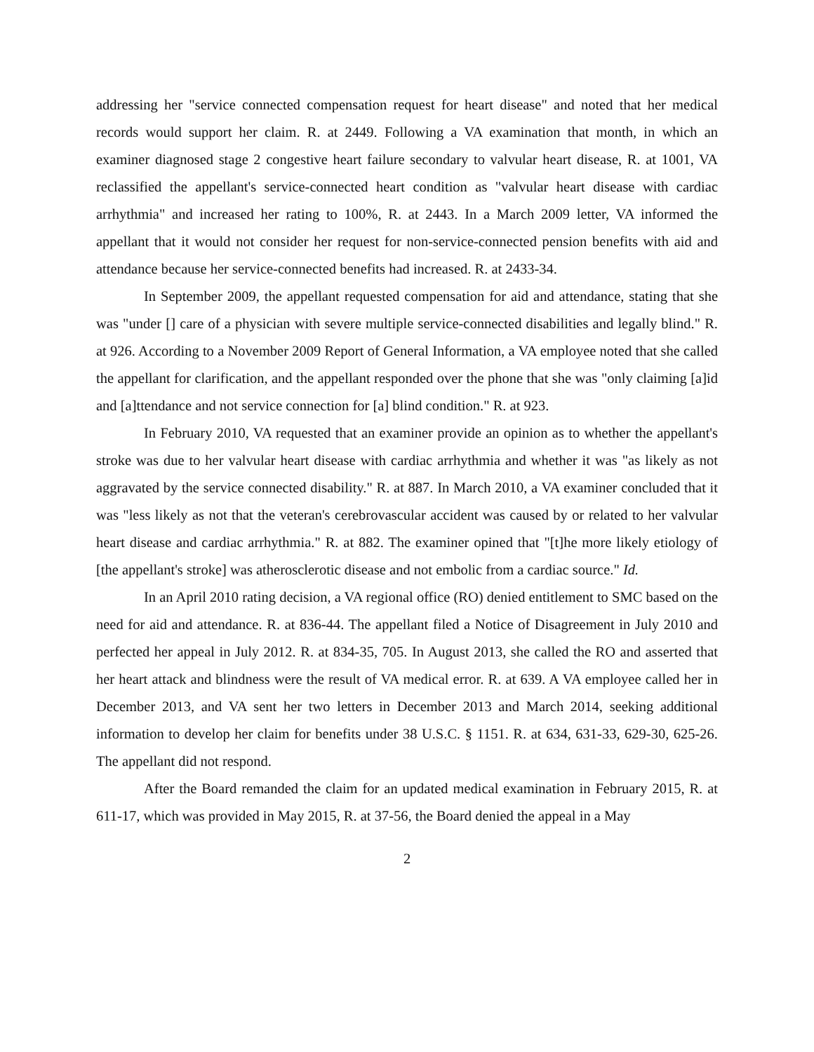addressing her "service connected compensation request for heart disease" and noted that her medical records would support her claim. R. at 2449. Following a VA examination that month, in which an examiner diagnosed stage 2 congestive heart failure secondary to valvular heart disease, R. at 1001, VA reclassified the appellant's service-connected heart condition as "valvular heart disease with cardiac arrhythmia" and increased her rating to 100%, R. at 2443. In a March 2009 letter, VA informed the appellant that it would not consider her request for non-service-connected pension benefits with aid and attendance because her service-connected benefits had increased. R. at 2433-34.
In September 2009, the appellant requested compensation for aid and attendance, stating that she was "under [] care of a physician with severe multiple service-connected disabilities and legally blind." R. at 926. According to a November 2009 Report of General Information, a VA employee noted that she called the appellant for clarification, and the appellant responded over the phone that she was "only claiming [a]id and [a]ttendance and not service connection for [a] blind condition." R. at 923.
In February 2010, VA requested that an examiner provide an opinion as to whether the appellant's stroke was due to her valvular heart disease with cardiac arrhythmia and whether it was "as likely as not aggravated by the service connected disability." R. at 887. In March 2010, a VA examiner concluded that it was "less likely as not that the veteran's cerebrovascular accident was caused by or related to her valvular heart disease and cardiac arrhythmia." R. at 882. The examiner opined that "[t]he more likely etiology of [the appellant's stroke] was atherosclerotic disease and not embolic from a cardiac source." Id.
In an April 2010 rating decision, a VA regional office (RO) denied entitlement to SMC based on the need for aid and attendance. R. at 836-44. The appellant filed a Notice of Disagreement in July 2010 and perfected her appeal in July 2012. R. at 834-35, 705. In August 2013, she called the RO and asserted that her heart attack and blindness were the result of VA medical error. R. at 639. A VA employee called her in December 2013, and VA sent her two letters in December 2013 and March 2014, seeking additional information to develop her claim for benefits under 38 U.S.C. § 1151. R. at 634, 631-33, 629-30, 625-26. The appellant did not respond.
After the Board remanded the claim for an updated medical examination in February 2015, R. at 611-17, which was provided in May 2015, R. at 37-56, the Board denied the appeal in a May
2